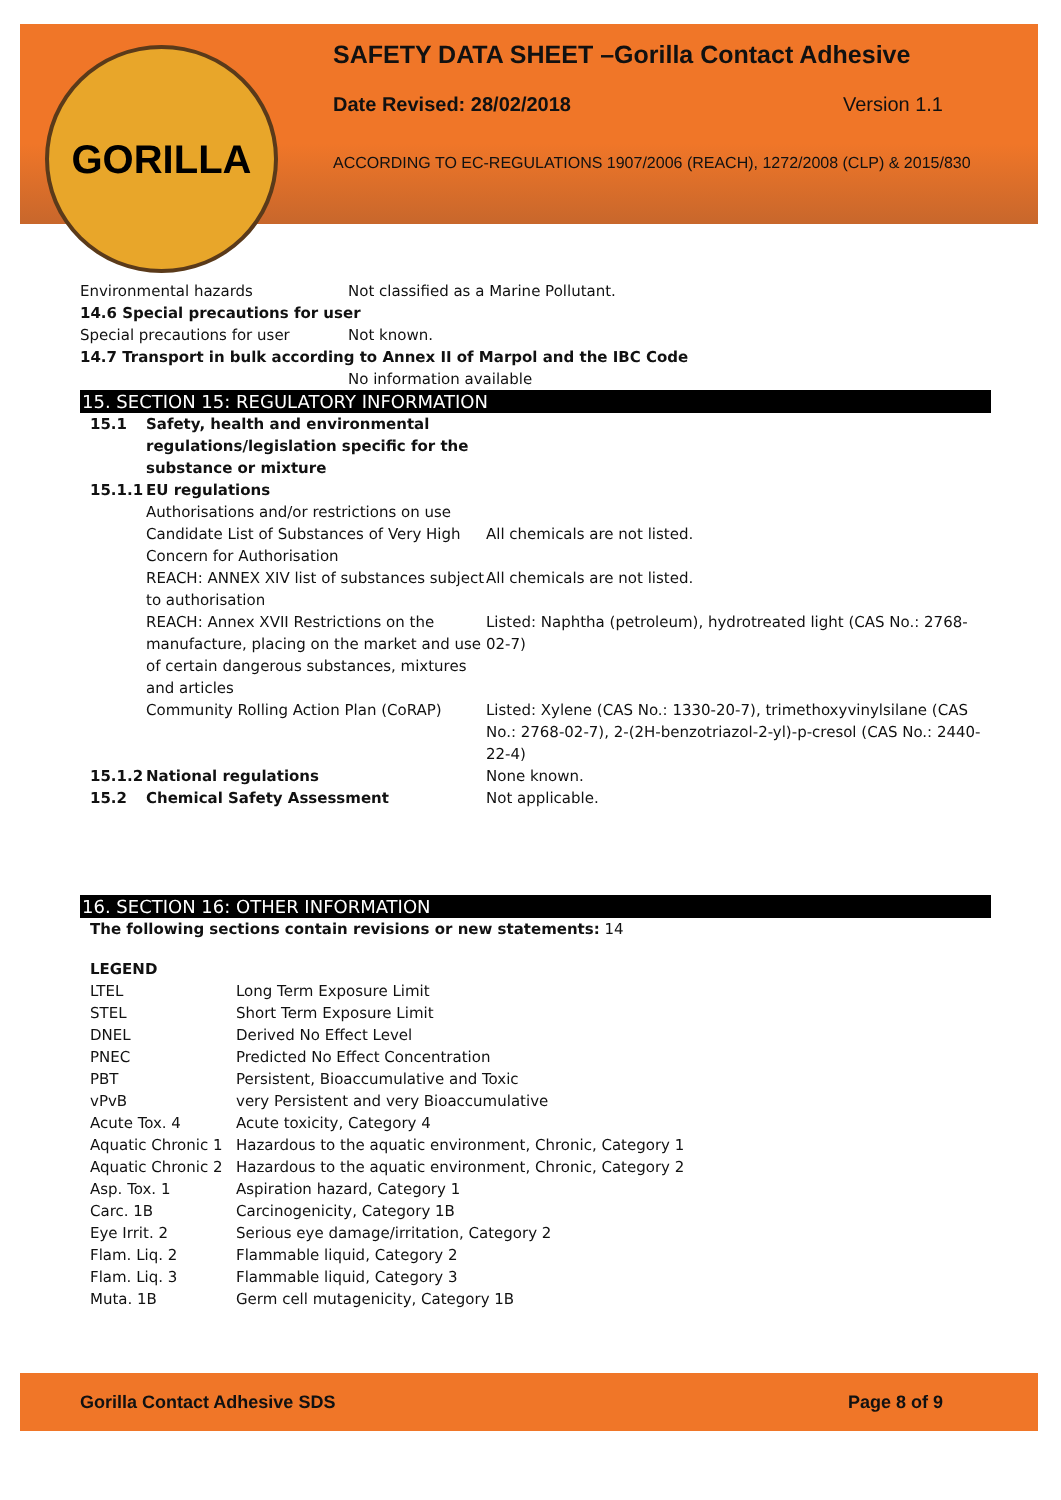GORILLA
SAFETY DATA SHEET –Gorilla Contact Adhesive
Date Revised: 28/02/2018 Version 1.1
ACCORDING TO EC-REGULATIONS 1907/2006 (REACH), 1272/2008 (CLP) & 2015/830
| Environmental hazards | Not classified as a Marine Pollutant. |
| 14.6 Special precautions for user | |
| Special precautions for user | Not known. |
| 14.7 Transport in bulk according to Annex II of Marpol and the IBC Code | |
| | No information available |
15. SECTION 15: REGULATORY INFORMATION
| 15.1 | Safety, health and environmental regulations/legislation specific for the substance or mixture | |
| 15.1.1 | EU regulations | |
| | Authorisations and/or restrictions on use | |
| | Candidate List of Substances of Very High Concern for Authorisation | All chemicals are not listed. |
| | REACH: ANNEX XIV list of substances subject to authorisation | All chemicals are not listed. |
| | REACH: Annex XVII Restrictions on the manufacture, placing on the market and use of certain dangerous substances, mixtures and articles | Listed: Naphtha (petroleum), hydrotreated light (CAS No.: 2768-02-7) |
| | Community Rolling Action Plan (CoRAP) | Listed: Xylene (CAS No.: 1330-20-7), trimethoxyvinylsilane (CAS No.: 2768-02-7), 2-(2H-benzotriazol-2-yl)-p-cresol (CAS No.: 2440-22-4) |
| 15.1.2 | National regulations | None known. |
| 15.2 | Chemical Safety Assessment | Not applicable. |
16. SECTION 16: OTHER INFORMATION
The following sections contain revisions or new statements: 14
| LEGEND | |
| LTEL | Long Term Exposure Limit |
| STEL | Short Term Exposure Limit |
| DNEL | Derived No Effect Level |
| PNEC | Predicted No Effect Concentration |
| PBT | Persistent, Bioaccumulative and Toxic |
| vPvB | very Persistent and very Bioaccumulative |
| Acute Tox. 4 | Acute toxicity, Category 4 |
| Aquatic Chronic 1 | Hazardous to the aquatic environment, Chronic, Category 1 |
| Aquatic Chronic 2 | Hazardous to the aquatic environment, Chronic, Category 2 |
| Asp. Tox. 1 | Aspiration hazard, Category 1 |
| Carc. 1B | Carcinogenicity, Category 1B |
| Eye Irrit. 2 | Serious eye damage/irritation, Category 2 |
| Flam. Liq. 2 | Flammable liquid, Category 2 |
| Flam. Liq. 3 | Flammable liquid, Category 3 |
| Muta. 1B | Germ cell mutagenicity, Category 1B |
Gorilla Contact Adhesive SDS Page 8 of 9